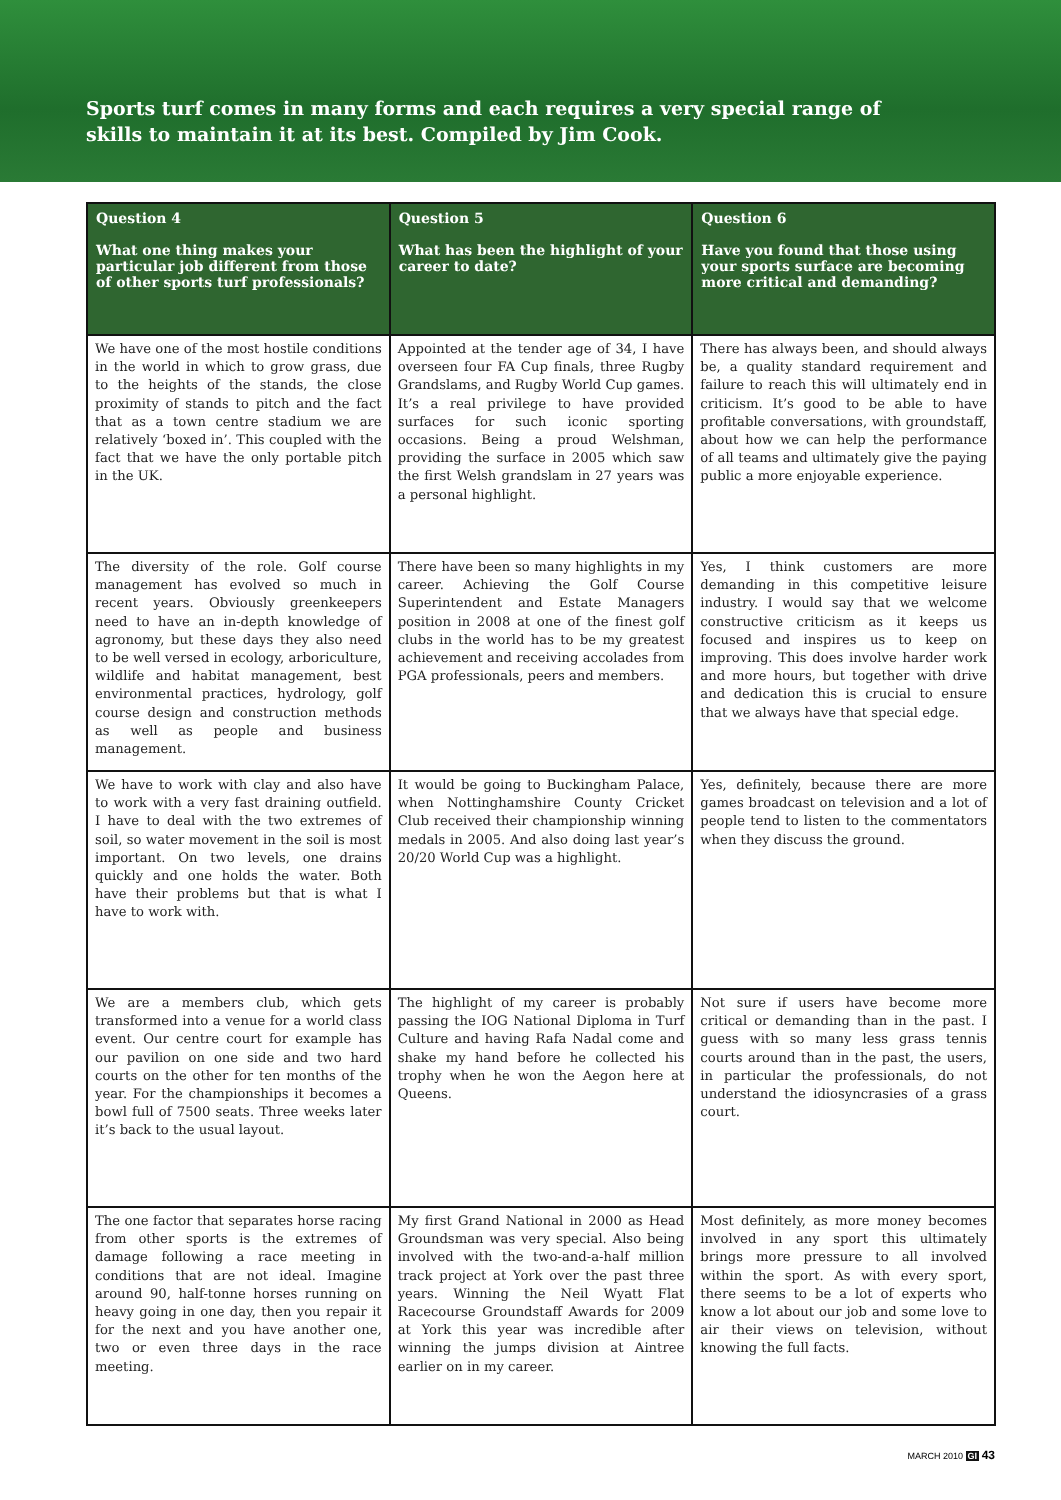Sports turf comes in many forms and each requires a very special range of skills to maintain it at its best. Compiled by Jim Cook.
| Question 4 What one thing makes your particular job different from those of other sports turf professionals? | Question 5 What has been the highlight of your career to date? | Question 6 Have you found that those using your sports surface are becoming more critical and demanding? |
| --- | --- | --- |
| We have one of the most hostile conditions in the world in which to grow grass, due to the heights of the stands, the close proximity of stands to pitch and the fact that as a town centre stadium we are relatively ‘boxed in’. This coupled with the fact that we have the only portable pitch in the UK. | Appointed at the tender age of 34, I have overseen four FA Cup finals, three Rugby Grandslams, and Rugby World Cup games. It’s a real privilege to have provided surfaces for such iconic sporting occasions. Being a proud Welshman, providing the surface in 2005 which saw the first Welsh grandslam in 27 years was a personal highlight. | There has always been, and should always be, a quality standard requirement and failure to reach this will ultimately end in criticism. It’s good to be able to have profitable conversations, with groundstaff, about how we can help the performance of all teams and ultimately give the paying public a more enjoyable experience. |
| The diversity of the role. Golf course management has evolved so much in recent years. Obviously greenkeepers need to have an in-depth knowledge of agronomy, but these days they also need to be well versed in ecology, arboriculture, wildlife and habitat management, best environmental practices, hydrology, golf course design and construction methods as well as people and business management. | There have been so many highlights in my career. Achieving the Golf Course Superintendent and Estate Managers position in 2008 at one of the finest golf clubs in the world has to be my greatest achievement and receiving accolades from PGA professionals, peers and members. | Yes, I think customers are more demanding in this competitive leisure industry. I would say that we welcome constructive criticism as it keeps us focused and inspires us to keep on improving. This does involve harder work and more hours, but together with drive and dedication this is crucial to ensure that we always have that special edge. |
| We have to work with clay and also have to work with a very fast draining outfield. I have to deal with the two extremes of soil, so water movement in the soil is most important. On two levels, one drains quickly and one holds the water. Both have their problems but that is what I have to work with. | It would be going to Buckingham Palace, when Nottinghamshire County Cricket Club received their championship winning medals in 2005. And also doing last year’s 20/20 World Cup was a highlight. | Yes, definitely, because there are more games broadcast on television and a lot of people tend to listen to the commentators when they discuss the ground. |
| We are a members club, which gets transformed into a venue for a world class event. Our centre court for example has our pavilion on one side and two hard courts on the other for ten months of the year. For the championships it becomes a bowl full of 7500 seats. Three weeks later it’s back to the usual layout. | The highlight of my career is probably passing the IOG National Diploma in Turf Culture and having Rafa Nadal come and shake my hand before he collected his trophy when he won the Aegon here at Queens. | Not sure if users have become more critical or demanding than in the past. I guess with so many less grass tennis courts around than in the past, the users, in particular the professionals, do not understand the idiosyncrasies of a grass court. |
| The one factor that separates horse racing from other sports is the extremes of damage following a race meeting in conditions that are not ideal. Imagine around 90, half-tonne horses running on heavy going in one day, then you repair it for the next and you have another one, two or even three days in the race meeting. | My first Grand National in 2000 as Head Groundsman was very special. Also being involved with the two-and-a-half million track project at York over the past three years. Winning the Neil Wyatt Flat Racecourse Groundstaff Awards for 2009 at York this year was incredible after winning the jumps division at Aintree earlier on in my career. | Most definitely, as more money becomes involved in any sport this ultimately brings more pressure to all involved within the sport. As with every sport, there seems to be a lot of experts who know a lot about our job and some love to air their views on television, without knowing the full facts. |
MARCH 2010 GI 43